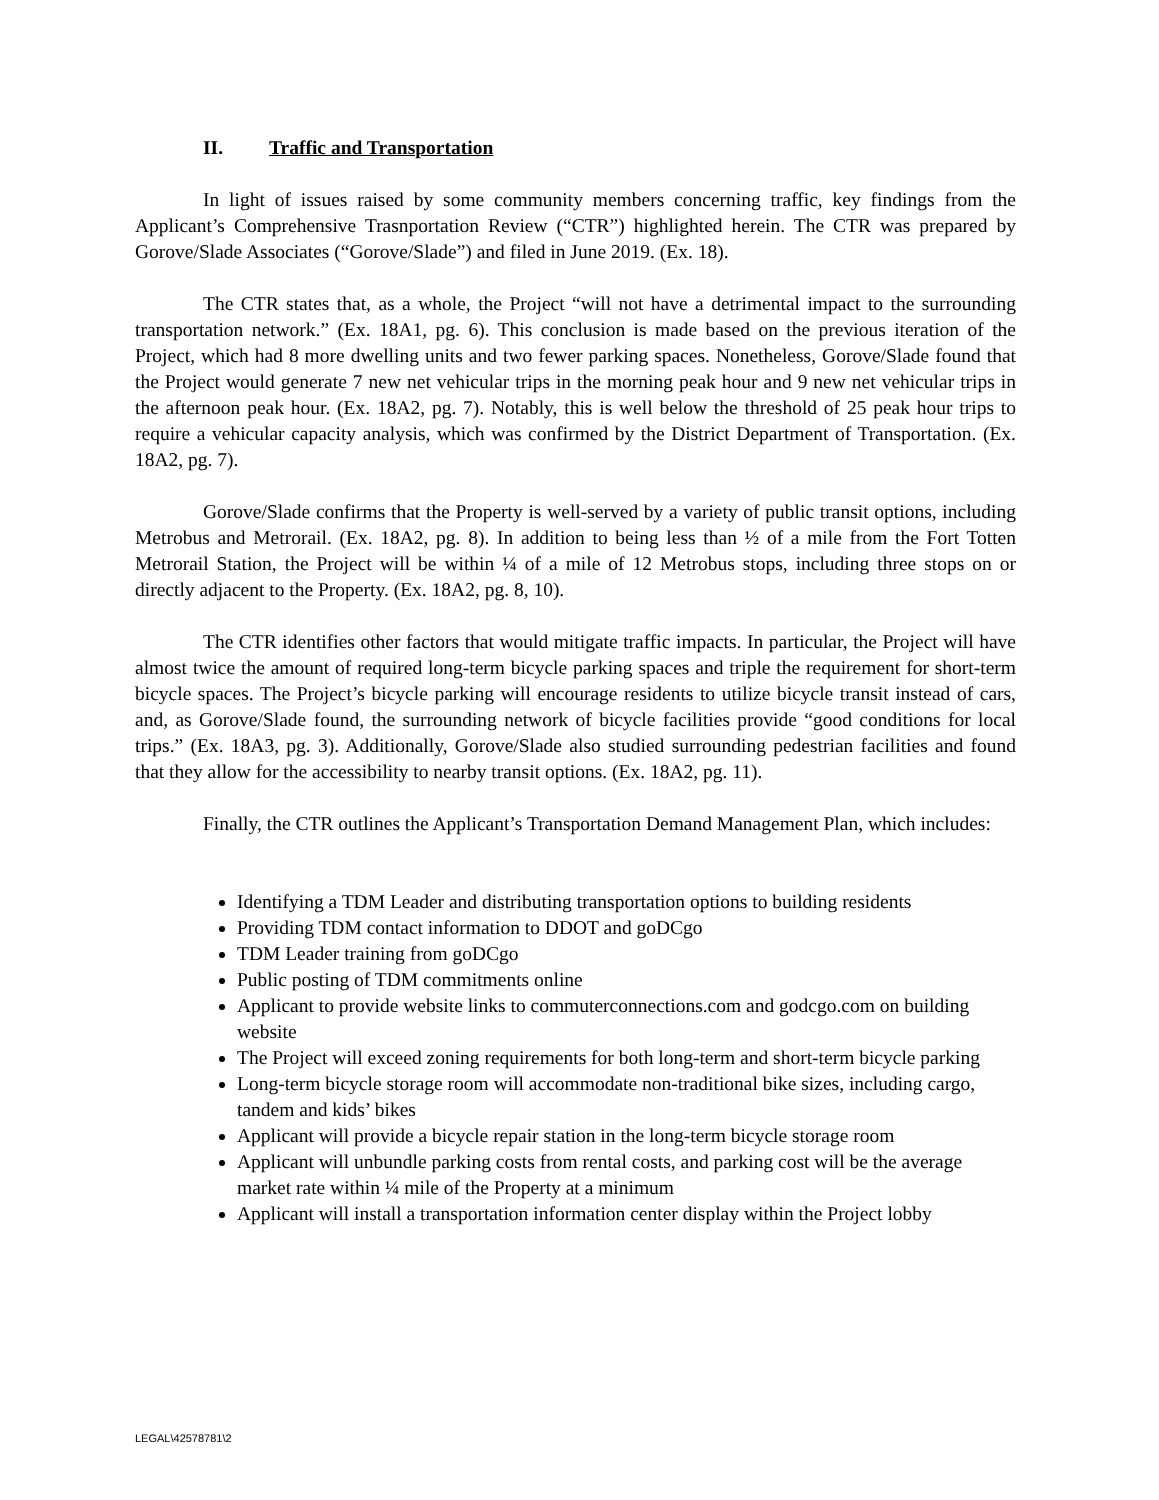II. Traffic and Transportation
In light of issues raised by some community members concerning traffic, key findings from the Applicant’s Comprehensive Trasnportation Review (“CTR”) highlighted herein. The CTR was prepared by Gorove/Slade Associates (“Gorove/Slade”) and filed in June 2019. (Ex. 18).
The CTR states that, as a whole, the Project “will not have a detrimental impact to the surrounding transportation network.” (Ex. 18A1, pg. 6). This conclusion is made based on the previous iteration of the Project, which had 8 more dwelling units and two fewer parking spaces. Nonetheless, Gorove/Slade found that the Project would generate 7 new net vehicular trips in the morning peak hour and 9 new net vehicular trips in the afternoon peak hour. (Ex. 18A2, pg. 7). Notably, this is well below the threshold of 25 peak hour trips to require a vehicular capacity analysis, which was confirmed by the District Department of Transportation. (Ex. 18A2, pg. 7).
Gorove/Slade confirms that the Property is well-served by a variety of public transit options, including Metrobus and Metrorail. (Ex. 18A2, pg. 8). In addition to being less than ½ of a mile from the Fort Totten Metrorail Station, the Project will be within ¼ of a mile of 12 Metrobus stops, including three stops on or directly adjacent to the Property. (Ex. 18A2, pg. 8, 10).
The CTR identifies other factors that would mitigate traffic impacts. In particular, the Project will have almost twice the amount of required long-term bicycle parking spaces and triple the requirement for short-term bicycle spaces. The Project’s bicycle parking will encourage residents to utilize bicycle transit instead of cars, and, as Gorove/Slade found, the surrounding network of bicycle facilities provide “good conditions for local trips.” (Ex. 18A3, pg. 3). Additionally, Gorove/Slade also studied surrounding pedestrian facilities and found that they allow for the accessibility to nearby transit options. (Ex. 18A2, pg. 11).
Finally, the CTR outlines the Applicant’s Transportation Demand Management Plan, which includes:
Identifying a TDM Leader and distributing transportation options to building residents
Providing TDM contact information to DDOT and goDCgo
TDM Leader training from goDCgo
Public posting of TDM commitments online
Applicant to provide website links to commuterconnections.com and godcgo.com on building website
The Project will exceed zoning requirements for both long-term and short-term bicycle parking
Long-term bicycle storage room will accommodate non-traditional bike sizes, including cargo, tandem and kids’ bikes
Applicant will provide a bicycle repair station in the long-term bicycle storage room
Applicant will unbundle parking costs from rental costs, and parking cost will be the average market rate within ¼ mile of the Property at a minimum
Applicant will install a transportation information center display within the Project lobby
LEGAL\42578781\2